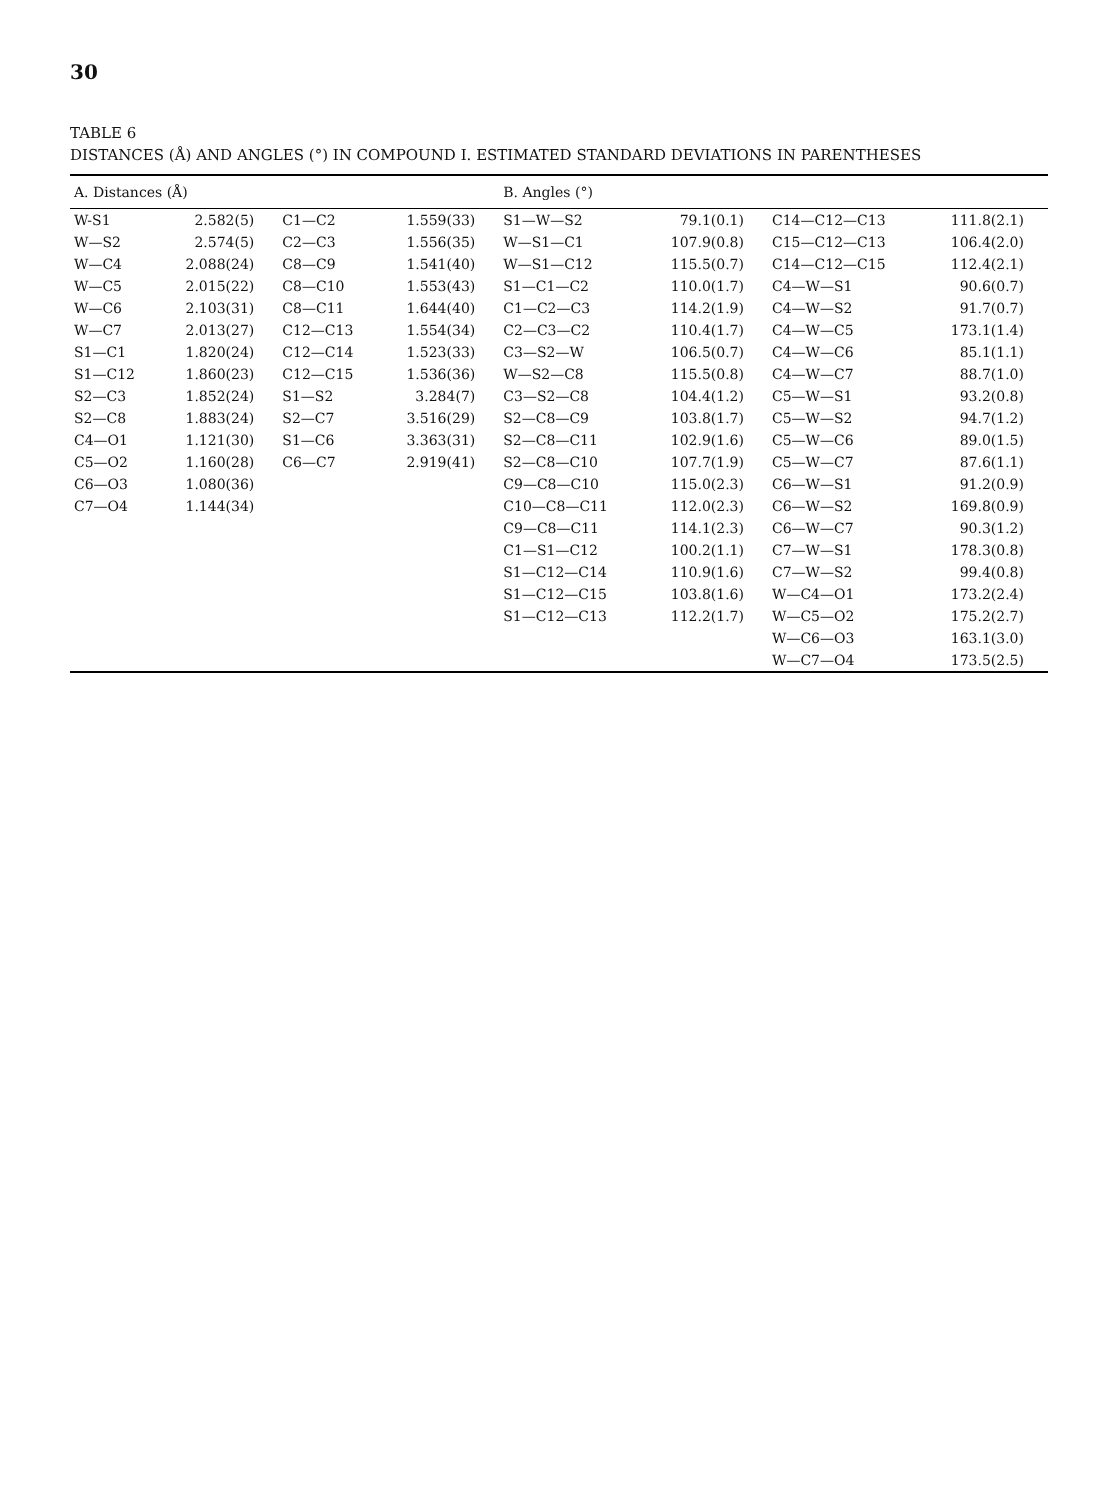30
TABLE 6
DISTANCES (Å) AND ANGLES (°) IN COMPOUND I. ESTIMATED STANDARD DEVIATIONS IN PARENTHESES
| A. Distances (Å) | | | | B. Angles (°) | | | |
| --- | --- | --- | --- | --- | --- | --- | --- |
| W-S1 | 2.582(5) | C1—C2 | 1.559(33) | S1—W—S2 | 79.1(0.1) | C14—C12—C13 | 111.8(2.1) |
| W—S2 | 2.574(5) | C2—C3 | 1.556(35) | W—S1—C1 | 107.9(0.8) | C15—C12—C13 | 106.4(2.0) |
| W—C4 | 2.088(24) | C8—C9 | 1.541(40) | W—S1—C12 | 115.5(0.7) | C14—C12—C15 | 112.4(2.1) |
| W—C5 | 2.015(22) | C8—C10 | 1.553(43) | S1—C1—C2 | 110.0(1.7) | C4—W—S1 | 90.6(0.7) |
| W—C6 | 2.103(31) | C8—C11 | 1.644(40) | C1—C2—C3 | 114.2(1.9) | C4—W—S2 | 91.7(0.7) |
| W—C7 | 2.013(27) | C12—C13 | 1.554(34) | C2—C3—C2 | 110.4(1.7) | C4—W—C5 | 173.1(1.4) |
| S1—C1 | 1.820(24) | C12—C14 | 1.523(33) | C3—S2—W | 106.5(0.7) | C4—W—C6 | 85.1(1.1) |
| S1—C12 | 1.860(23) | C12—C15 | 1.536(36) | W—S2—C8 | 115.5(0.8) | C4—W—C7 | 88.7(1.0) |
| S2—C3 | 1.852(24) | S1—S2 | 3.284(7) | C3—S2—C8 | 104.4(1.2) | C5—W—S1 | 93.2(0.8) |
| S2—C8 | 1.883(24) | S2—C7 | 3.516(29) | S2—C8—C9 | 103.8(1.7) | C5—W—S2 | 94.7(1.2) |
| C4—O1 | 1.121(30) | S1—C6 | 3.363(31) | S2—C8—C11 | 102.9(1.6) | C5—W—C6 | 89.0(1.5) |
| C5—O2 | 1.160(28) | C6—C7 | 2.919(41) | S2—C8—C10 | 107.7(1.9) | C5—W—C7 | 87.6(1.1) |
| C6—O3 | 1.080(36) | | | C9—C8—C10 | 115.0(2.3) | C6—W—S1 | 91.2(0.9) |
| C7—O4 | 1.144(34) | | | C10—C8—C11 | 112.0(2.3) | C6—W—S2 | 169.8(0.9) |
| | | | | C9—C8—C11 | 114.1(2.3) | C6—W—C7 | 90.3(1.2) |
| | | | | C1—S1—C12 | 100.2(1.1) | C7—W—S1 | 178.3(0.8) |
| | | | | S1—C12—C14 | 110.9(1.6) | C7—W—S2 | 99.4(0.8) |
| | | | | S1—C12—C15 | 103.8(1.6) | W—C4—O1 | 173.2(2.4) |
| | | | | S1—C12—C13 | 112.2(1.7) | W—C5—O2 | 175.2(2.7) |
| | | | | | | W—C6—O3 | 163.1(3.0) |
| | | | | | | W—C7—O4 | 173.5(2.5) |